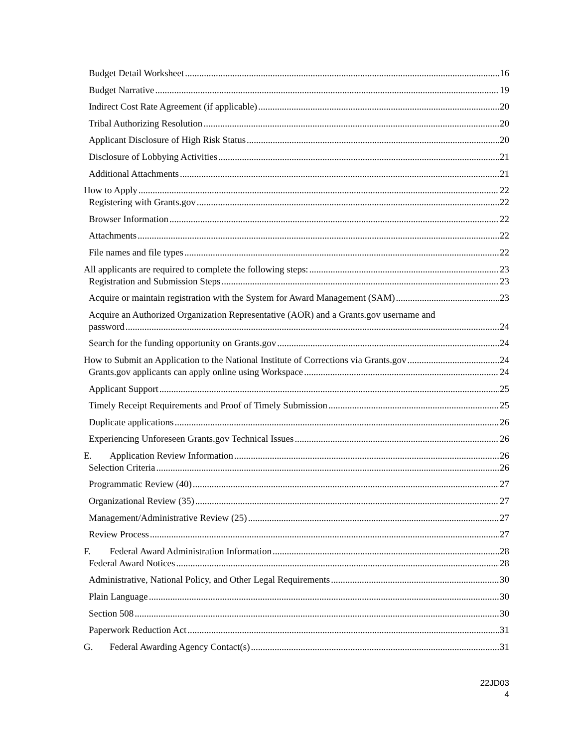Budget Detail Worksheet 16
Budget Narrative 19
Indirect Cost Rate Agreement (if applicable) 20
Tribal Authorizing Resolution 20
Applicant Disclosure of High Risk Status 20
Disclosure of Lobbying Activities 21
Additional Attachments 21
How to Apply 22
Registering with Grants.gov 22
Browser Information 22
Attachments 22
File names and file types 22
All applicants are required to complete the following steps: 23
Registration and Submission Steps 23
Acquire or maintain registration with the System for Award Management (SAM) 23
Acquire an Authorized Organization Representative (AOR) and a Grants.gov username and
password 24
Search for the funding opportunity on Grants.gov 24
How to Submit an Application to the National Institute of Corrections via Grants.gov 24
Grants.gov applicants can apply online using Workspace 24
Applicant Support 25
Timely Receipt Requirements and Proof of Timely Submission 25
Duplicate applications 26
Experiencing Unforeseen Grants.gov Technical Issues 26
E. Application Review Information 26
Selection Criteria 26
Programmatic Review (40) 27
Organizational Review (35) 27
Management/Administrative Review (25) 27
Review Process 27
F. Federal Award Administration Information 28
Federal Award Notices 28
Administrative, National Policy, and Other Legal Requirements 30
Plain Language 30
Section 508 30
Paperwork Reduction Act 31
G. Federal Awarding Agency Contact(s) 31
22JD03
4